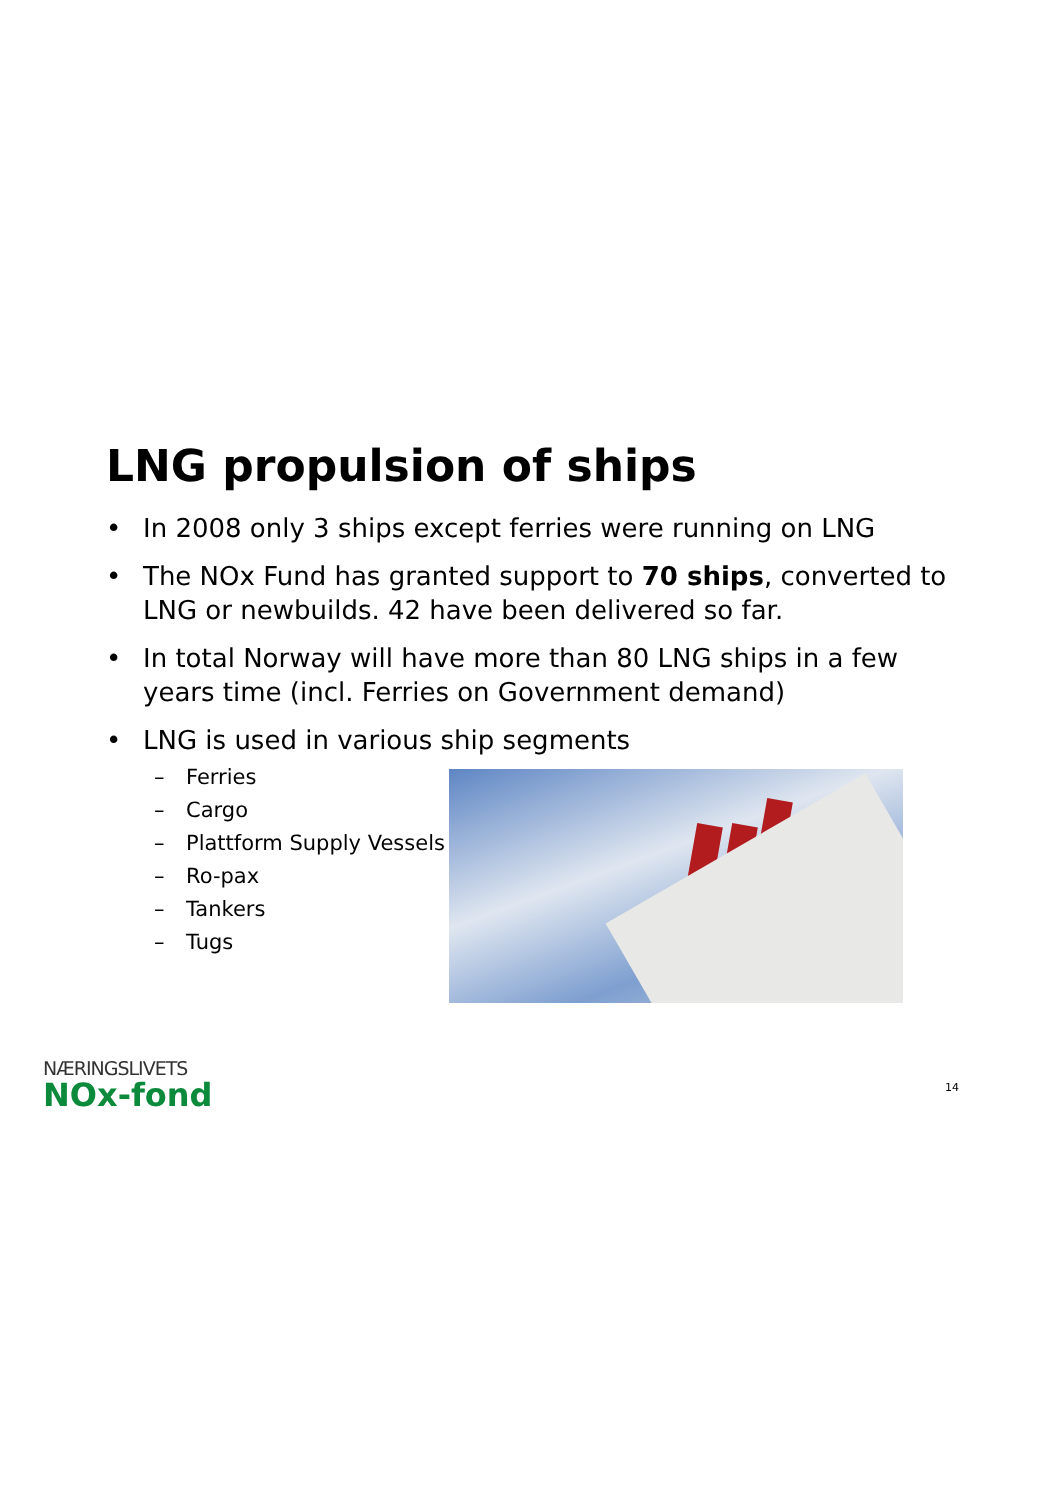LNG propulsion of ships
• In 2008 only 3 ships except ferries were running on LNG
• The NOx Fund has granted support to 70 ships, converted to LNG or newbuilds. 42 have been delivered so far.
• In total Norway will have more than 80 LNG ships in a few years time (incl. Ferries on Government demand)
• LNG is used in various ship segments
– Ferries
– Cargo
– Plattform Supply Vessels
– Ro-pax
– Tankers
– Tugs
NÆRINGSLIVETS
NOx-fond
14